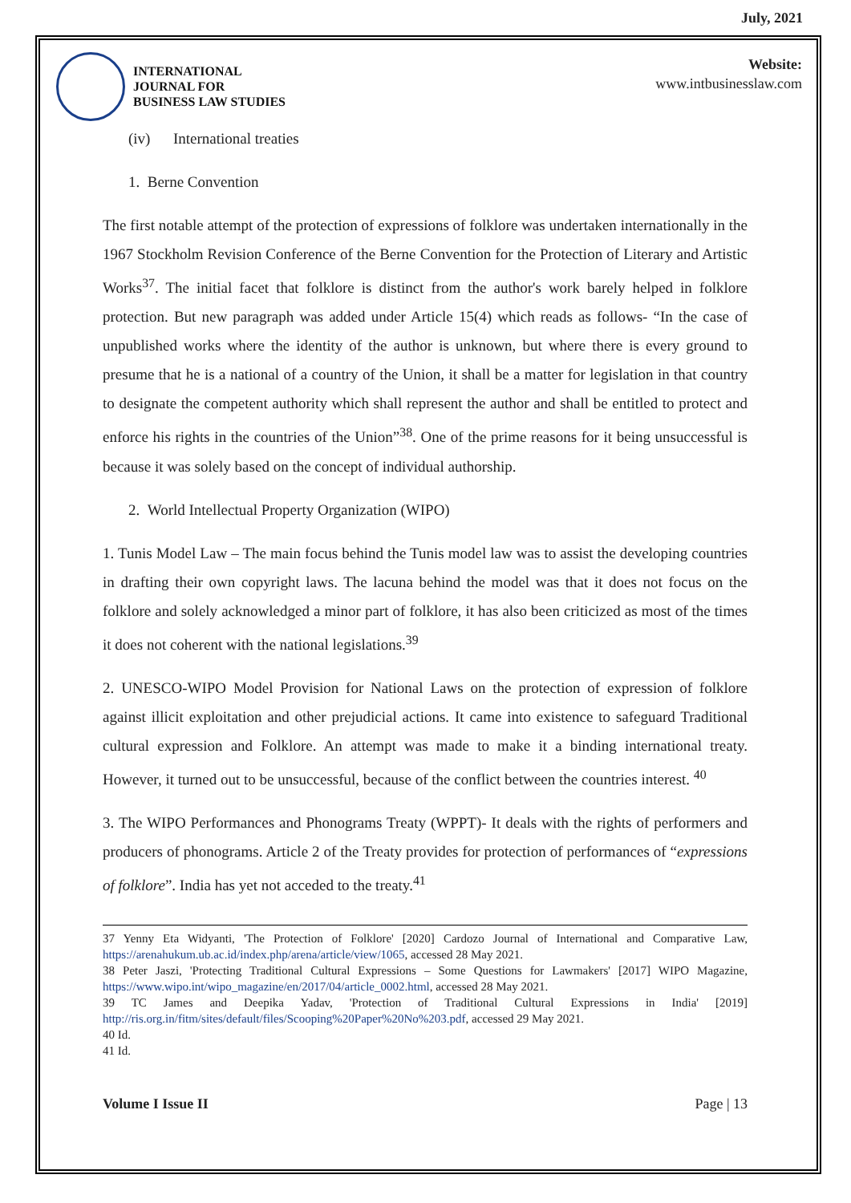July, 2021
INTERNATIONAL
JOURNAL FOR
BUSINESS LAW STUDIES
Website:
www.intbusinesslaw.com
(iv) International treaties
1. Berne Convention
The first notable attempt of the protection of expressions of folklore was undertaken internationally in the 1967 Stockholm Revision Conference of the Berne Convention for the Protection of Literary and Artistic Works<sup>37</sup>. The initial facet that folklore is distinct from the author's work barely helped in folklore protection. But new paragraph was added under Article 15(4) which reads as follows- “In the case of unpublished works where the identity of the author is unknown, but where there is every ground to presume that he is a national of a country of the Union, it shall be a matter for legislation in that country to designate the competent authority which shall represent the author and shall be entitled to protect and enforce his rights in the countries of the Union”<sup>38</sup>. One of the prime reasons for it being unsuccessful is because it was solely based on the concept of individual authorship.
2. World Intellectual Property Organization (WIPO)
1. Tunis Model Law – The main focus behind the Tunis model law was to assist the developing countries in drafting their own copyright laws. The lacuna behind the model was that it does not focus on the folklore and solely acknowledged a minor part of folklore, it has also been criticized as most of the times it does not coherent with the national legislations.<sup>39</sup>
2. UNESCO-WIPO Model Provision for National Laws on the protection of expression of folklore against illicit exploitation and other prejudicial actions. It came into existence to safeguard Traditional cultural expression and Folklore. An attempt was made to make it a binding international treaty. However, it turned out to be unsuccessful, because of the conflict between the countries interest. <sup>40</sup>
3. The WIPO Performances and Phonograms Treaty (WPPT)- It deals with the rights of performers and producers of phonograms. Article 2 of the Treaty provides for protection of performances of “expressions of folklore”. India has yet not acceded to the treaty.<sup>41</sup>
37 Yenny Eta Widyanti, 'The Protection of Folklore' [2020] Cardozo Journal of International and Comparative Law, https://arenahukum.ub.ac.id/index.php/arena/article/view/1065, accessed 28 May 2021.
38 Peter Jaszi, 'Protecting Traditional Cultural Expressions – Some Questions for Lawmakers' [2017] WIPO Magazine, https://www.wipo.int/wipo_magazine/en/2017/04/article_0002.html, accessed 28 May 2021.
39 TC James and Deepika Yadav, 'Protection of Traditional Cultural Expressions in India' [2019] http://ris.org.in/fitm/sites/default/files/Scooping%20Paper%20No%203.pdf, accessed 29 May 2021.
40 Id.
41 Id.
Volume I Issue II Page | 13